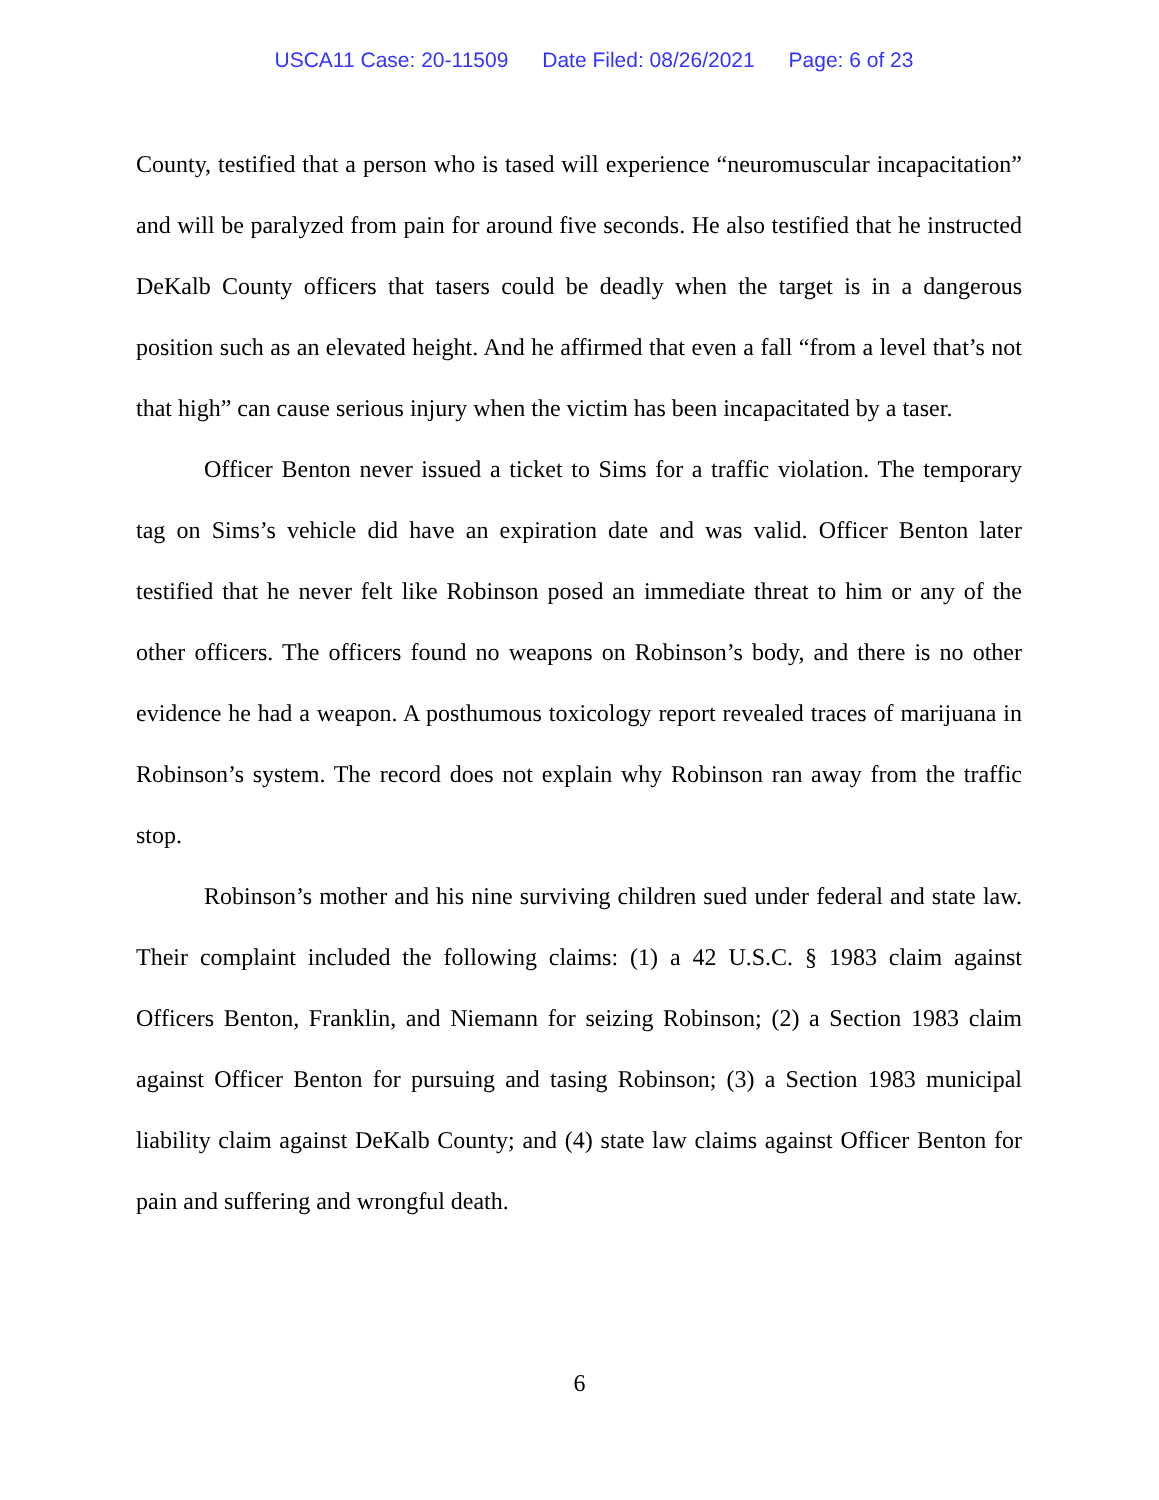USCA11 Case: 20-11509 Date Filed: 08/26/2021 Page: 6 of 23
County, testified that a person who is tased will experience “neuromuscular incapacitation” and will be paralyzed from pain for around five seconds. He also testified that he instructed DeKalb County officers that tasers could be deadly when the target is in a dangerous position such as an elevated height. And he affirmed that even a fall “from a level that’s not that high” can cause serious injury when the victim has been incapacitated by a taser.
Officer Benton never issued a ticket to Sims for a traffic violation. The temporary tag on Sims’s vehicle did have an expiration date and was valid. Officer Benton later testified that he never felt like Robinson posed an immediate threat to him or any of the other officers. The officers found no weapons on Robinson’s body, and there is no other evidence he had a weapon. A posthumous toxicology report revealed traces of marijuana in Robinson’s system. The record does not explain why Robinson ran away from the traffic stop.
Robinson’s mother and his nine surviving children sued under federal and state law. Their complaint included the following claims: (1) a 42 U.S.C. § 1983 claim against Officers Benton, Franklin, and Niemann for seizing Robinson; (2) a Section 1983 claim against Officer Benton for pursuing and tasing Robinson; (3) a Section 1983 municipal liability claim against DeKalb County; and (4) state law claims against Officer Benton for pain and suffering and wrongful death.
6